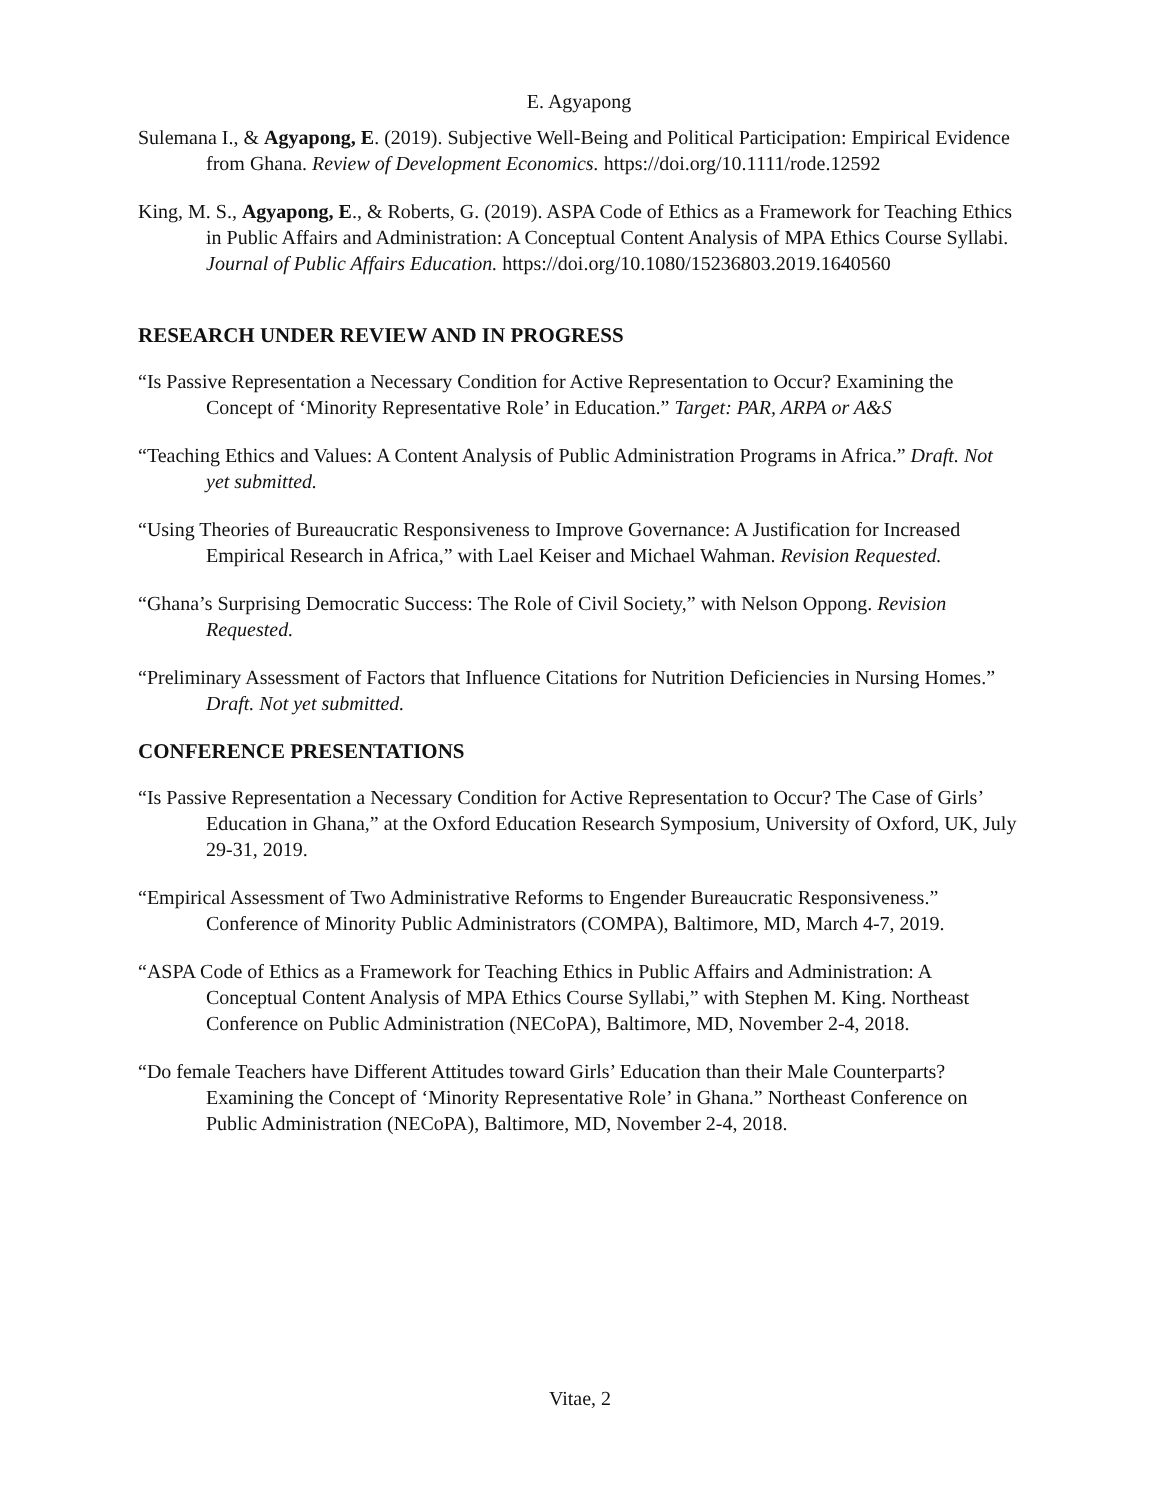E. Agyapong
Sulemana I., & Agyapong, E. (2019). Subjective Well-Being and Political Participation: Empirical Evidence from Ghana. Review of Development Economics. https://doi.org/10.1111/rode.12592
King, M. S., Agyapong, E., & Roberts, G. (2019). ASPA Code of Ethics as a Framework for Teaching Ethics in Public Affairs and Administration: A Conceptual Content Analysis of MPA Ethics Course Syllabi. Journal of Public Affairs Education. https://doi.org/10.1080/15236803.2019.1640560
RESEARCH UNDER REVIEW AND IN PROGRESS
“Is Passive Representation a Necessary Condition for Active Representation to Occur? Examining the Concept of ‘Minority Representative Role’ in Education.” Target: PAR, ARPA or A&S
“Teaching Ethics and Values: A Content Analysis of Public Administration Programs in Africa.” Draft. Not yet submitted.
“Using Theories of Bureaucratic Responsiveness to Improve Governance: A Justification for Increased Empirical Research in Africa,” with Lael Keiser and Michael Wahman. Revision Requested.
“Ghana’s Surprising Democratic Success: The Role of Civil Society,” with Nelson Oppong. Revision Requested.
“Preliminary Assessment of Factors that Influence Citations for Nutrition Deficiencies in Nursing Homes.” Draft. Not yet submitted.
CONFERENCE PRESENTATIONS
“Is Passive Representation a Necessary Condition for Active Representation to Occur? The Case of Girls’ Education in Ghana,” at the Oxford Education Research Symposium, University of Oxford, UK, July 29-31, 2019.
“Empirical Assessment of Two Administrative Reforms to Engender Bureaucratic Responsiveness.” Conference of Minority Public Administrators (COMPA), Baltimore, MD, March 4-7, 2019.
“ASPA Code of Ethics as a Framework for Teaching Ethics in Public Affairs and Administration: A Conceptual Content Analysis of MPA Ethics Course Syllabi,” with Stephen M. King. Northeast Conference on Public Administration (NECoPA), Baltimore, MD, November 2-4, 2018.
“Do female Teachers have Different Attitudes toward Girls’ Education than their Male Counterparts? Examining the Concept of ‘Minority Representative Role’ in Ghana.” Northeast Conference on Public Administration (NECoPA), Baltimore, MD, November 2-4, 2018.
Vitae, 2